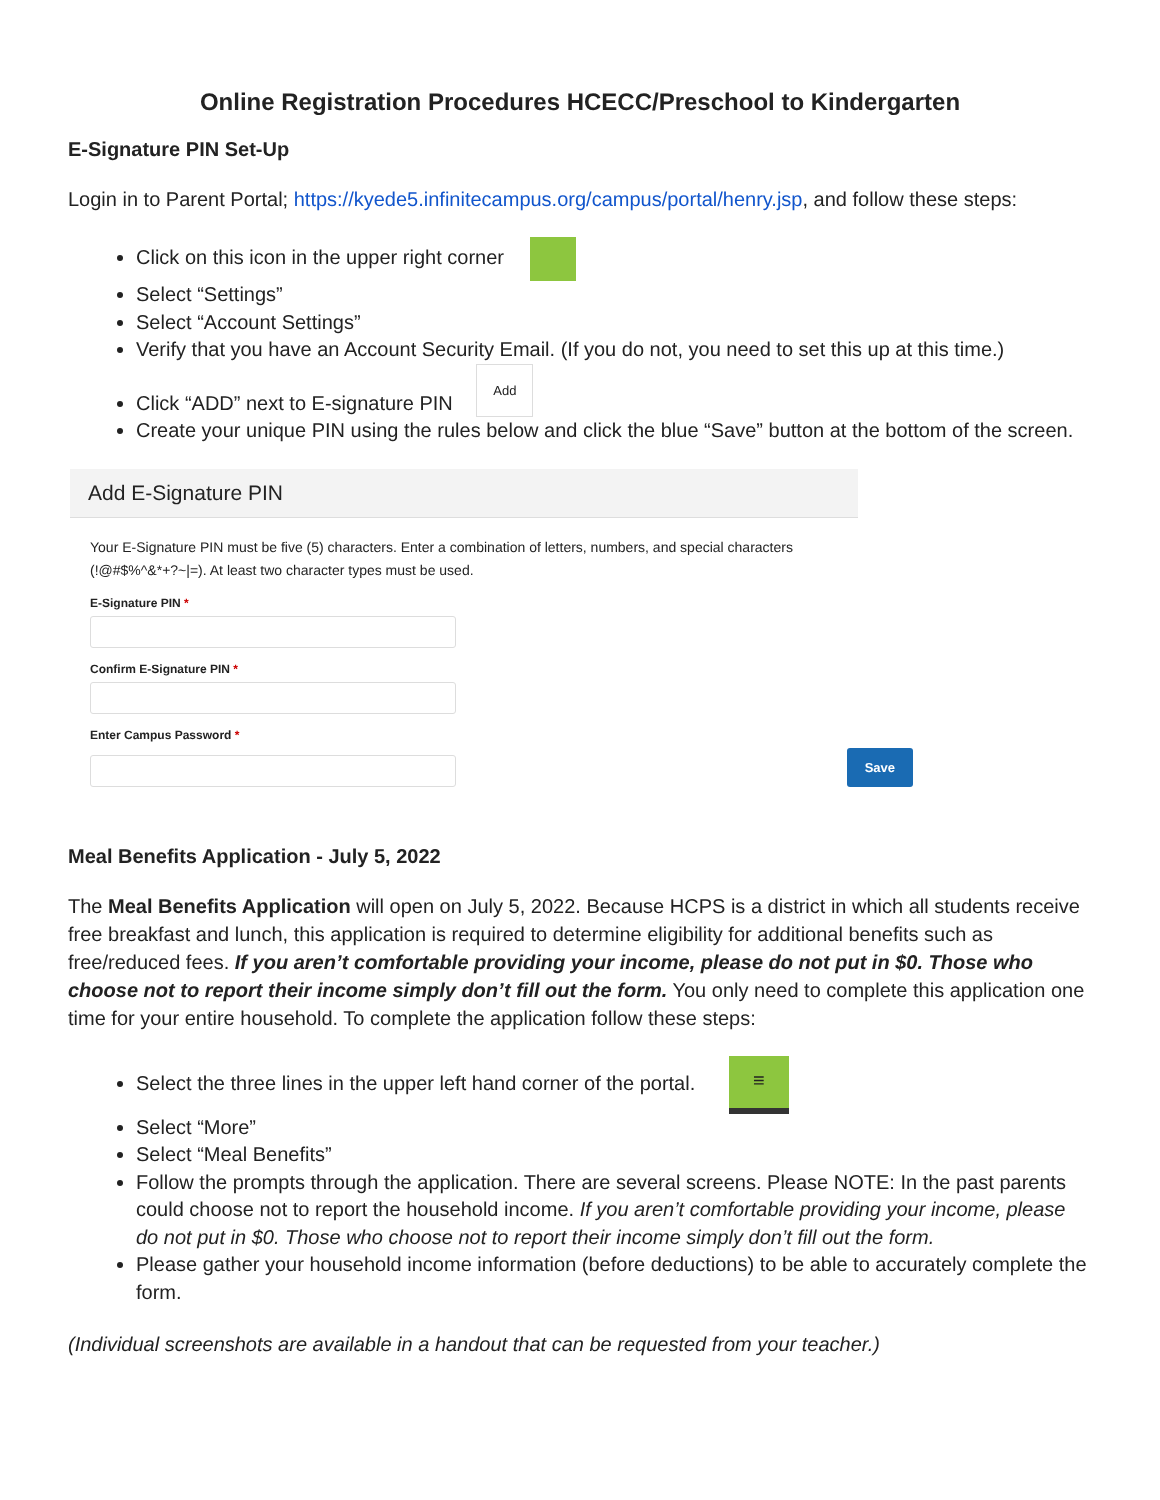Online Registration Procedures HCECC/Preschool to Kindergarten
E-Signature PIN Set-Up
Login in to Parent Portal; https://kyede5.infinitecampus.org/campus/portal/henry.jsp, and follow these steps:
Click on this icon in the upper right corner
Select “Settings”
Select “Account Settings”
Verify that you have an Account Security Email. (If you do not, you need to set this up at this time.)
Click “ADD” next to E-signature PIN Add
Create your unique PIN using the rules below and click the blue “Save” button at the bottom of the screen.
Add E-Signature PIN
Your E-Signature PIN must be five (5) characters. Enter a combination of letters, numbers, and special characters (!@#$%^&*+?~|=). At least two character types must be used.
E-Signature PIN *
Confirm E-Signature PIN *
Enter Campus Password *
Save
Meal Benefits Application - July 5, 2022
The Meal Benefits Application will open on July 5, 2022. Because HCPS is a district in which all students receive free breakfast and lunch, this application is required to determine eligibility for additional benefits such as free/reduced fees. If you aren’t comfortable providing your income, please do not put in $0. Those who choose not to report their income simply don’t fill out the form. You only need to complete this application one time for your entire household. To complete the application follow these steps:
Select the three lines in the upper left hand corner of the portal. ≡
Select “More”
Select “Meal Benefits”
Follow the prompts through the application. There are several screens. Please NOTE: In the past parents could choose not to report the household income. If you aren’t comfortable providing your income, please do not put in $0. Those who choose not to report their income simply don’t fill out the form.
Please gather your household income information (before deductions) to be able to accurately complete the form.
(Individual screenshots are available in a handout that can be requested from your teacher.)